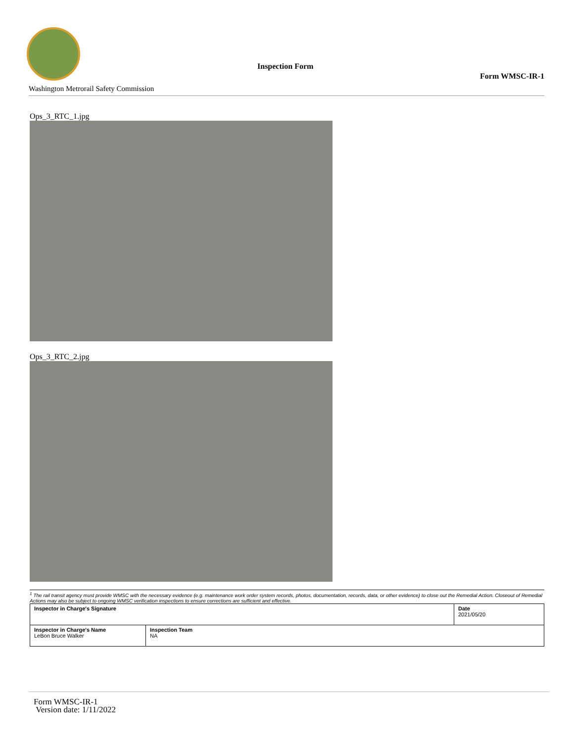Washington Metrorail Safety Commission
Inspection Form
Form WMSC-IR-1
Ops_3_RTC_1.jpg
Ops_3_RTC_2.jpg
<sup>1</sup> The rail transit agency must provide WMSC with the necessary evidence (e.g. maintenance work order system records, photos, documentation, records, data, or other evidence) to close out the Remedial Action. Closeout of Remedial Actions may also be subject to ongoing WMSC verification inspections to ensure corrections are sufficient and effective.
| Inspector in Charge's Signature | | Date 2021/05/20 |
| Inspector in Charge's Name LeBon Bruce Walker | Inspection Team NA | |
Form WMSC-IR-1
Version date: 1/11/2022